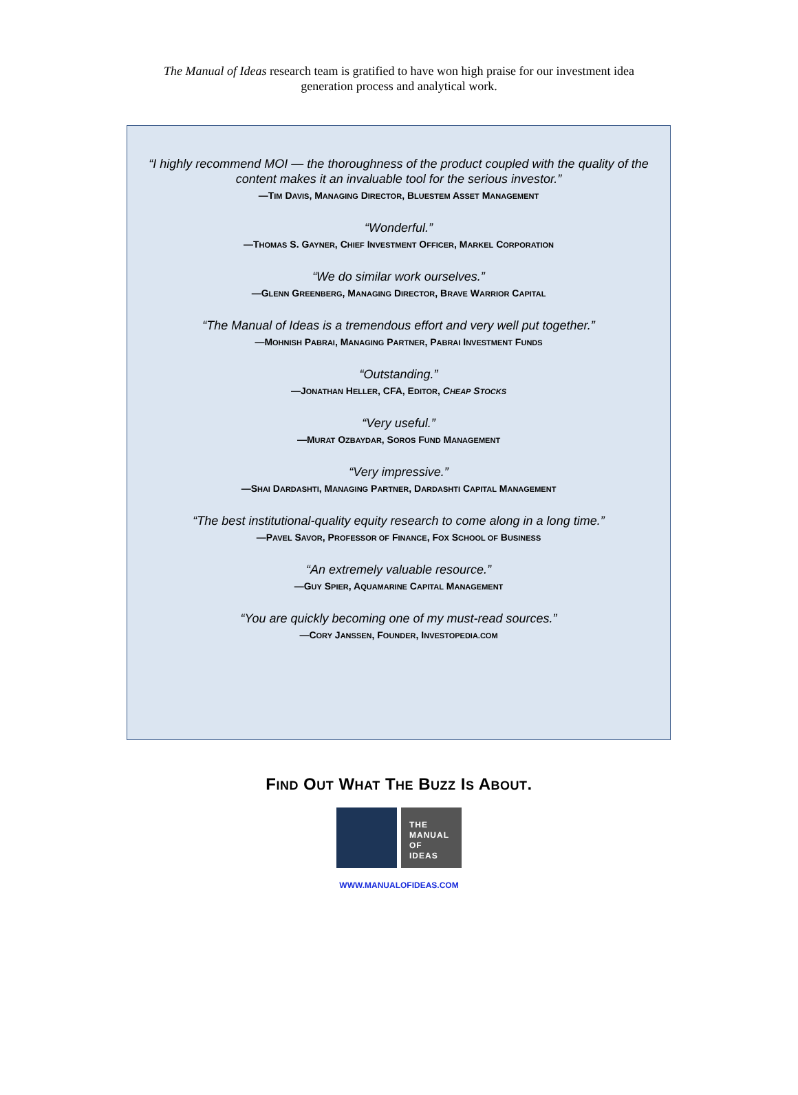The Manual of Ideas research team is gratified to have won high praise for our investment idea generation process and analytical work.
“I highly recommend MOI — the thoroughness of the product coupled with the quality of the content makes it an invaluable tool for the serious investor.”
—TIM DAVIS, MANAGING DIRECTOR, BLUESTEM ASSET MANAGEMENT
“Wonderful.”
—THOMAS S. GAYNER, CHIEF INVESTMENT OFFICER, MARKEL CORPORATION
“We do similar work ourselves.”
—GLENN GREENBERG, MANAGING DIRECTOR, BRAVE WARRIOR CAPITAL
“The Manual of Ideas is a tremendous effort and very well put together.”
—MOHNISH PABRAI, MANAGING PARTNER, PABRAI INVESTMENT FUNDS
“Outstanding.”
—JONATHAN HELLER, CFA, EDITOR, CHEAP STOCKS
“Very useful.”
—MURAT OZBAYDAR, SOROS FUND MANAGEMENT
“Very impressive.”
—SHAI DARDASHTI, MANAGING PARTNER, DARDASHTI CAPITAL MANAGEMENT
“The best institutional-quality equity research to come along in a long time.”
—PAVEL SAVOR, PROFESSOR OF FINANCE, FOX SCHOOL OF BUSINESS
“An extremely valuable resource.”
—GUY SPIER, AQUAMARINE CAPITAL MANAGEMENT
“You are quickly becoming one of my must-read sources.”
—CORY JANSSEN, FOUNDER, INVESTOPEDIA.COM
FIND OUT WHAT THE BUZZ IS ABOUT.
THE
MANUAL
OF
IDEAS
WWW.MANUALOFIDEAS.COM